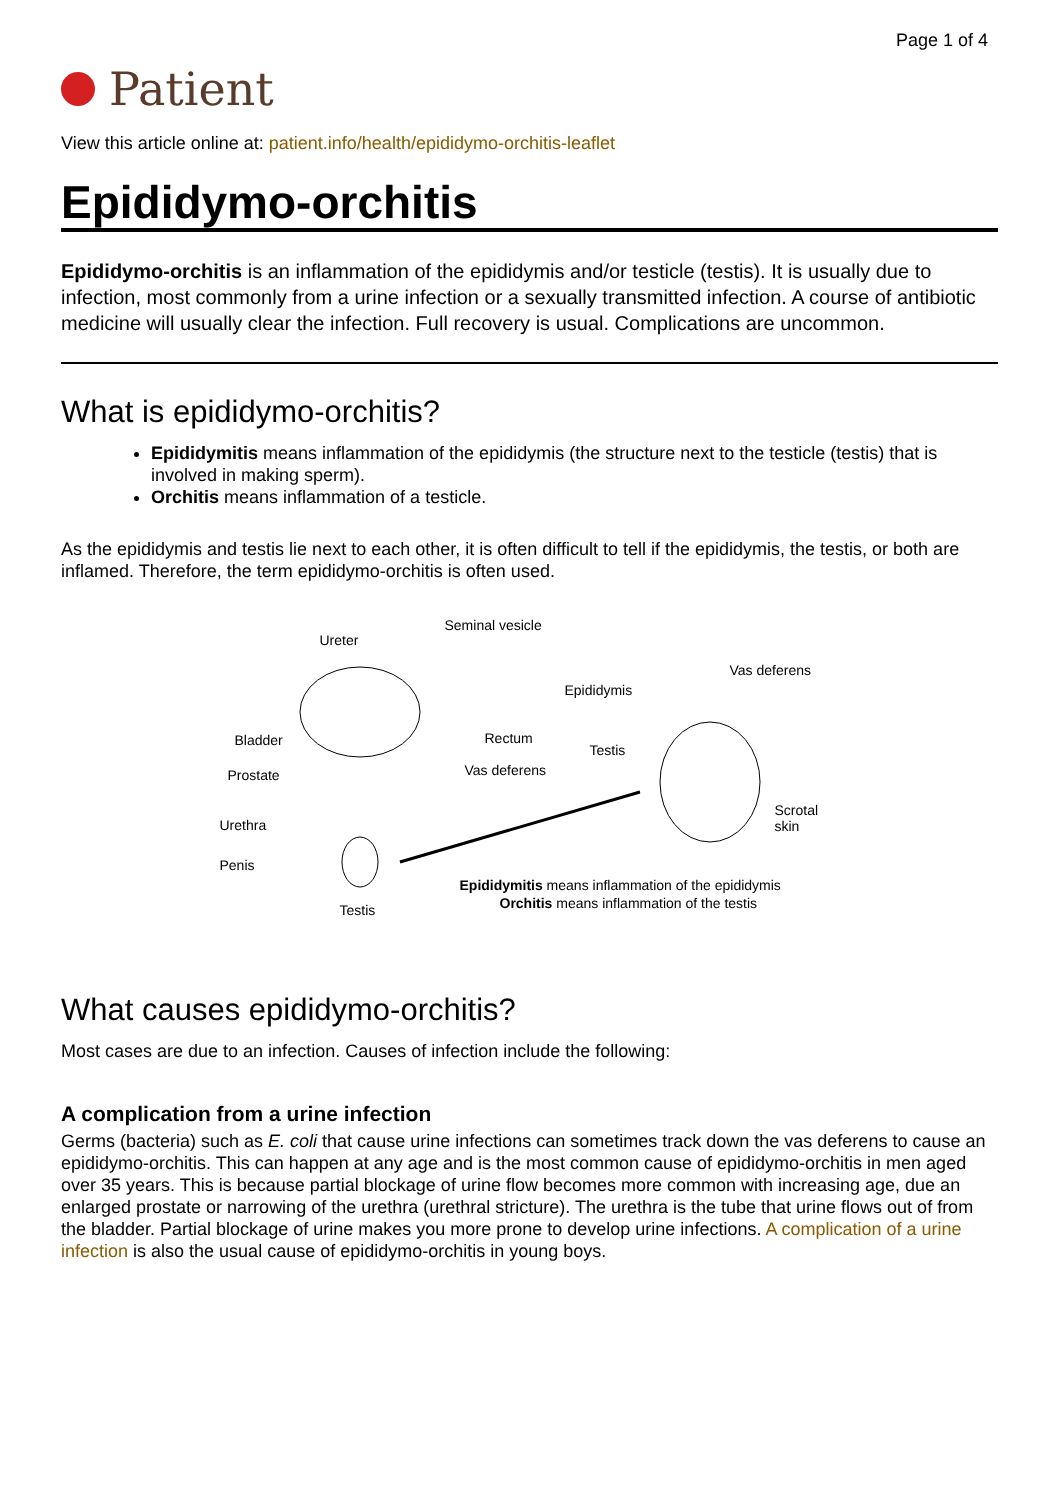Page 1 of 4
Patient
View this article online at: patient.info/health/epididymo-orchitis-leaflet
Epididymo-orchitis
Epididymo-orchitis is an inflammation of the epididymis and/or testicle (testis). It is usually due to infection, most commonly from a urine infection or a sexually transmitted infection. A course of antibiotic medicine will usually clear the infection. Full recovery is usual. Complications are uncommon.
What is epididymo-orchitis?
Epididymitis means inflammation of the epididymis (the structure next to the testicle (testis) that is involved in making sperm).
Orchitis means inflammation of a testicle.
As the epididymis and testis lie next to each other, it is often difficult to tell if the epididymis, the testis, or both are inflamed. Therefore, the term epididymo-orchitis is often used.
Ureter
Seminal vesicle
Bladder
Prostate
Urethra
Penis
Rectum
Vas deferens
Testis
Epididymis
Vas deferens
Testis
Scrotal skin
Epididymitis means inflammation of the epididymis
Orchitis means inflammation of the testis
What causes epididymo-orchitis?
Most cases are due to an infection. Causes of infection include the following:
A complication from a urine infection
Germs (bacteria) such as E. coli that cause urine infections can sometimes track down the vas deferens to cause an epididymo-orchitis. This can happen at any age and is the most common cause of epididymo-orchitis in men aged over 35 years. This is because partial blockage of urine flow becomes more common with increasing age, due an enlarged prostate or narrowing of the urethra (urethral stricture). The urethra is the tube that urine flows out of from the bladder. Partial blockage of urine makes you more prone to develop urine infections. A complication of a urine infection is also the usual cause of epididymo-orchitis in young boys.